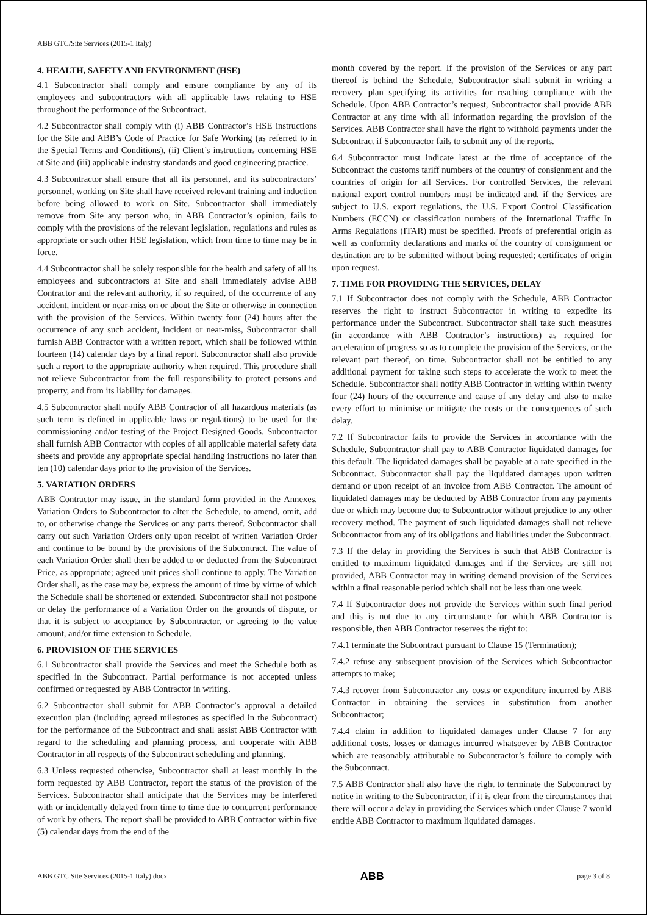ABB GTC/Site Services (2015-1 Italy)
4. HEALTH, SAFETY AND ENVIRONMENT (HSE)
4.1 Subcontractor shall comply and ensure compliance by any of its employees and subcontractors with all applicable laws relating to HSE throughout the performance of the Subcontract.
4.2 Subcontractor shall comply with (i) ABB Contractor’s HSE instructions for the Site and ABB’s Code of Practice for Safe Working (as referred to in the Special Terms and Conditions), (ii) Client’s instructions concerning HSE at Site and (iii) applicable industry standards and good engineering practice.
4.3 Subcontractor shall ensure that all its personnel, and its subcontractors’ personnel, working on Site shall have received relevant training and induction before being allowed to work on Site. Subcontractor shall immediately remove from Site any person who, in ABB Contractor’s opinion, fails to comply with the provisions of the relevant legislation, regulations and rules as appropriate or such other HSE legislation, which from time to time may be in force.
4.4 Subcontractor shall be solely responsible for the health and safety of all its employees and subcontractors at Site and shall immediately advise ABB Contractor and the relevant authority, if so required, of the occurrence of any accident, incident or near-miss on or about the Site or otherwise in connection with the provision of the Services. Within twenty four (24) hours after the occurrence of any such accident, incident or near-miss, Subcontractor shall furnish ABB Contractor with a written report, which shall be followed within fourteen (14) calendar days by a final report. Subcontractor shall also provide such a report to the appropriate authority when required. This procedure shall not relieve Subcontractor from the full responsibility to protect persons and property, and from its liability for damages.
4.5 Subcontractor shall notify ABB Contractor of all hazardous materials (as such term is defined in applicable laws or regulations) to be used for the commissioning and/or testing of the Project Designed Goods. Subcontractor shall furnish ABB Contractor with copies of all applicable material safety data sheets and provide any appropriate special handling instructions no later than ten (10) calendar days prior to the provision of the Services.
5. VARIATION ORDERS
ABB Contractor may issue, in the standard form provided in the Annexes, Variation Orders to Subcontractor to alter the Schedule, to amend, omit, add to, or otherwise change the Services or any parts thereof. Subcontractor shall carry out such Variation Orders only upon receipt of written Variation Order and continue to be bound by the provisions of the Subcontract. The value of each Variation Order shall then be added to or deducted from the Subcontract Price, as appropriate; agreed unit prices shall continue to apply. The Variation Order shall, as the case may be, express the amount of time by virtue of which the Schedule shall be shortened or extended. Subcontractor shall not postpone or delay the performance of a Variation Order on the grounds of dispute, or that it is subject to acceptance by Subcontractor, or agreeing to the value amount, and/or time extension to Schedule.
6. PROVISION OF THE SERVICES
6.1 Subcontractor shall provide the Services and meet the Schedule both as specified in the Subcontract. Partial performance is not accepted unless confirmed or requested by ABB Contractor in writing.
6.2 Subcontractor shall submit for ABB Contractor’s approval a detailed execution plan (including agreed milestones as specified in the Subcontract) for the performance of the Subcontract and shall assist ABB Contractor with regard to the scheduling and planning process, and cooperate with ABB Contractor in all respects of the Subcontract scheduling and planning.
6.3 Unless requested otherwise, Subcontractor shall at least monthly in the form requested by ABB Contractor, report the status of the provision of the Services. Subcontractor shall anticipate that the Services may be interfered with or incidentally delayed from time to time due to concurrent performance of work by others. The report shall be provided to ABB Contractor within five (5) calendar days from the end of the
month covered by the report. If the provision of the Services or any part thereof is behind the Schedule, Subcontractor shall submit in writing a recovery plan specifying its activities for reaching compliance with the Schedule. Upon ABB Contractor’s request, Subcontractor shall provide ABB Contractor at any time with all information regarding the provision of the Services. ABB Contractor shall have the right to withhold payments under the Subcontract if Subcontractor fails to submit any of the reports.
6.4 Subcontractor must indicate latest at the time of acceptance of the Subcontract the customs tariff numbers of the country of consignment and the countries of origin for all Services. For controlled Services, the relevant national export control numbers must be indicated and, if the Services are subject to U.S. export regulations, the U.S. Export Control Classification Numbers (ECCN) or classification numbers of the International Traffic In Arms Regulations (ITAR) must be specified. Proofs of preferential origin as well as conformity declarations and marks of the country of consignment or destination are to be submitted without being requested; certificates of origin upon request.
7. TIME FOR PROVIDING THE SERVICES, DELAY
7.1 If Subcontractor does not comply with the Schedule, ABB Contractor reserves the right to instruct Subcontractor in writing to expedite its performance under the Subcontract. Subcontractor shall take such measures (in accordance with ABB Contractor’s instructions) as required for acceleration of progress so as to complete the provision of the Services, or the relevant part thereof, on time. Subcontractor shall not be entitled to any additional payment for taking such steps to accelerate the work to meet the Schedule. Subcontractor shall notify ABB Contractor in writing within twenty four (24) hours of the occurrence and cause of any delay and also to make every effort to minimise or mitigate the costs or the consequences of such delay.
7.2 If Subcontractor fails to provide the Services in accordance with the Schedule, Subcontractor shall pay to ABB Contractor liquidated damages for this default. The liquidated damages shall be payable at a rate specified in the Subcontract. Subcontractor shall pay the liquidated damages upon written demand or upon receipt of an invoice from ABB Contractor. The amount of liquidated damages may be deducted by ABB Contractor from any payments due or which may become due to Subcontractor without prejudice to any other recovery method. The payment of such liquidated damages shall not relieve Subcontractor from any of its obligations and liabilities under the Subcontract.
7.3 If the delay in providing the Services is such that ABB Contractor is entitled to maximum liquidated damages and if the Services are still not provided, ABB Contractor may in writing demand provision of the Services within a final reasonable period which shall not be less than one week.
7.4 If Subcontractor does not provide the Services within such final period and this is not due to any circumstance for which ABB Contractor is responsible, then ABB Contractor reserves the right to:
7.4.1 terminate the Subcontract pursuant to Clause 15 (Termination);
7.4.2 refuse any subsequent provision of the Services which Subcontractor attempts to make;
7.4.3 recover from Subcontractor any costs or expenditure incurred by ABB Contractor in obtaining the services in substitution from another Subcontractor;
7.4.4 claim in addition to liquidated damages under Clause 7 for any additional costs, losses or damages incurred whatsoever by ABB Contractor which are reasonably attributable to Subcontractor’s failure to comply with the Subcontract.
7.5 ABB Contractor shall also have the right to terminate the Subcontract by notice in writing to the Subcontractor, if it is clear from the circumstances that there will occur a delay in providing the Services which under Clause 7 would entitle ABB Contractor to maximum liquidated damages.
ABB GTC Site Services (2015-1 Italy).docx ABB page 3 of 8